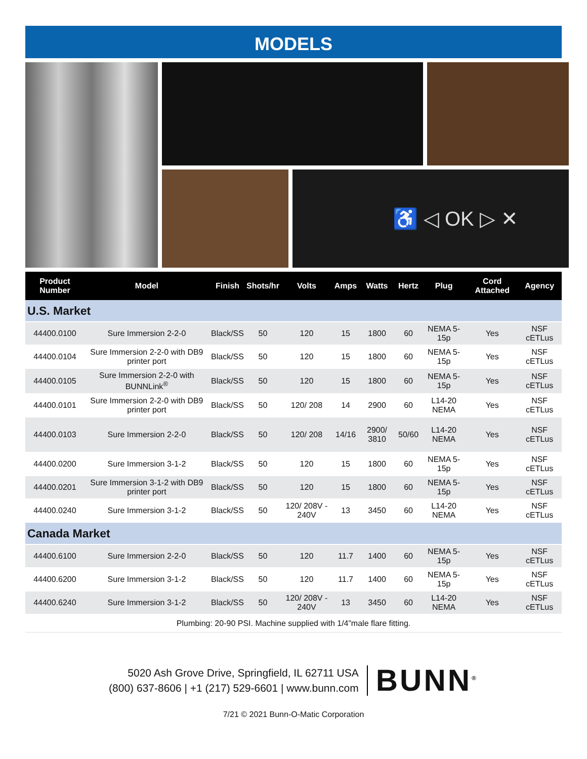MODELS
♿ ◁ OK ▷ ✕
| Product Number | Model | Finish | Shots/hr | Volts | Amps | Watts | Hertz | Plug | Cord Attached | Agency |
| --- | --- | --- | --- | --- | --- | --- | --- | --- | --- | --- |
| U.S. Market | | | | | | | | | | |
| 44400.0100 | Sure Immersion 2-2-0 | Black/SS | 50 | 120 | 15 | 1800 | 60 | NEMA 5-15p | Yes | NSF cETLus |
| 44400.0104 | Sure Immersion 2-2-0 with DB9 printer port | Black/SS | 50 | 120 | 15 | 1800 | 60 | NEMA 5-15p | Yes | NSF cETLus |
| 44400.0105 | Sure Immersion 2-2-0 with BUNNLink<sup>®</sup> | Black/SS | 50 | 120 | 15 | 1800 | 60 | NEMA 5-15p | Yes | NSF cETLus |
| 44400.0101 | Sure Immersion 2-2-0 with DB9 printer port | Black/SS | 50 | 120/ 208 | 14 | 2900 | 60 | L14-20 NEMA | Yes | NSF cETLus |
| 44400.0103 | Sure Immersion 2-2-0 | Black/SS | 50 | 120/ 208 | 14/16 | 2900/ 3810 | 50/60 | L14-20 NEMA | Yes | NSF cETLus |
| 44400.0200 | Sure Immersion 3-1-2 | Black/SS | 50 | 120 | 15 | 1800 | 60 | NEMA 5-15p | Yes | NSF cETLus |
| 44400.0201 | Sure Immersion 3-1-2 with DB9 printer port | Black/SS | 50 | 120 | 15 | 1800 | 60 | NEMA 5-15p | Yes | NSF cETLus |
| 44400.0240 | Sure Immersion 3-1-2 | Black/SS | 50 | 120/ 208V - 240V | 13 | 3450 | 60 | L14-20 NEMA | Yes | NSF cETLus |
| Canada Market | | | | | | | | | | |
| 44400.6100 | Sure Immersion 2-2-0 | Black/SS | 50 | 120 | 11.7 | 1400 | 60 | NEMA 5-15p | Yes | NSF cETLus |
| 44400.6200 | Sure Immersion 3-1-2 | Black/SS | 50 | 120 | 11.7 | 1400 | 60 | NEMA 5-15p | Yes | NSF cETLus |
| 44400.6240 | Sure Immersion 3-1-2 | Black/SS | 50 | 120/ 208V - 240V | 13 | 3450 | 60 | L14-20 NEMA | Yes | NSF cETLus |
Plumbing: 20-90 PSI. Machine supplied with 1/4”male flare fitting.
5020 Ash Grove Drive, Springfield, IL 62711 USA
(800) 637-8606 | +1 (217) 529-6601 | www.bunn.com
BUNN<sup>®</sup>
7/21 © 2021 Bunn-O-Matic Corporation